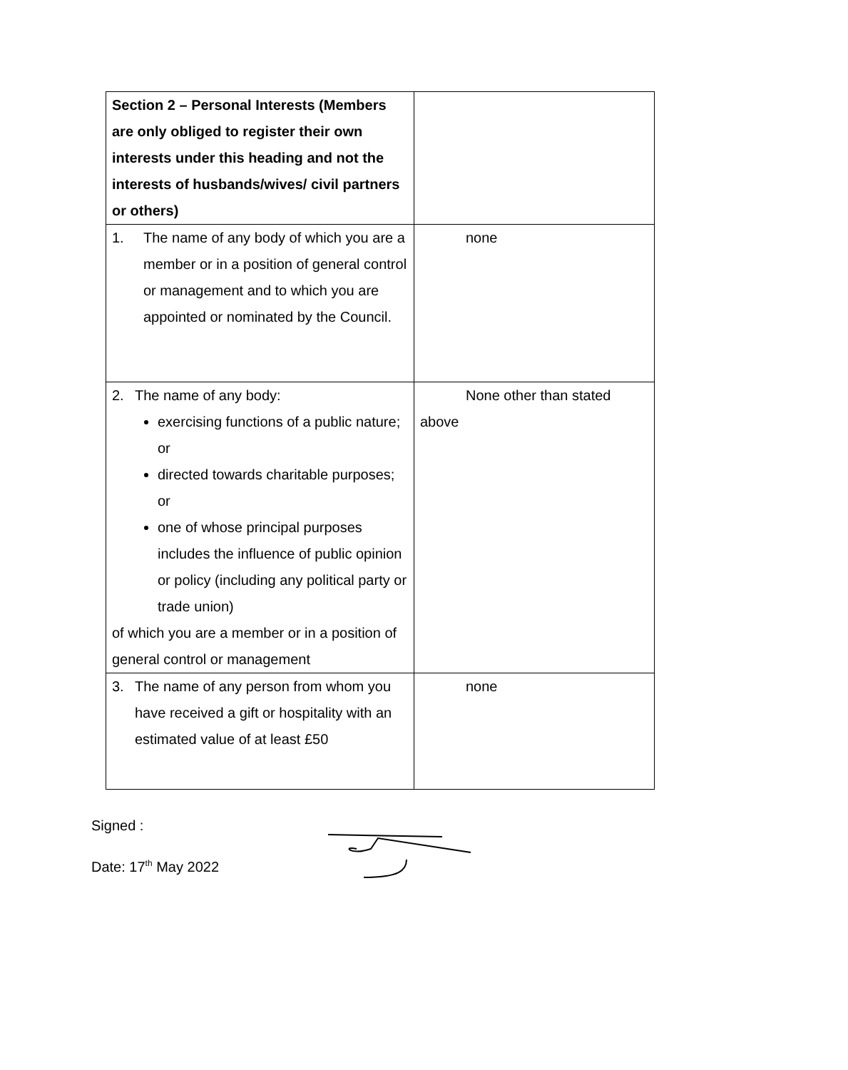| Section 2 – Personal Interests (Members are only obliged to register their own interests under this heading and not the interests of husbands/wives/ civil partners or others) | |
| 1. The name of any body of which you are a member or in a position of general control or management and to which you are appointed or nominated by the Council. | none |
| 2. The name of any body: exercising functions of a public nature; or directed towards charitable purposes; or one of whose principal purposes includes the influence of public opinion or policy (including any political party or trade union) of which you are a member or in a position of general control or management | None other than stated above |
| 3. The name of any person from whom you have received a gift or hospitality with an estimated value of at least £50 | none |
Signed :
Date: 17<sup>th</sup> May 2022